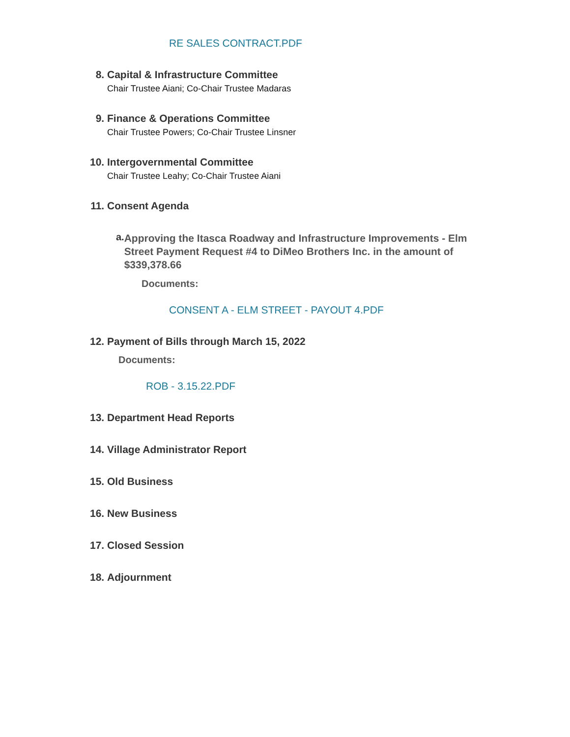RE SALES CONTRACT.PDF
8. Capital & Infrastructure Committee
Chair Trustee Aiani; Co-Chair Trustee Madaras
9. Finance & Operations Committee
Chair Trustee Powers; Co-Chair Trustee Linsner
10. Intergovernmental Committee
Chair Trustee Leahy; Co-Chair Trustee Aiani
11. Consent Agenda
a.
Approving the Itasca Roadway and Infrastructure Improvements - Elm Street Payment Request #4 to DiMeo Brothers Inc. in the amount of $339,378.66
Documents:
CONSENT A - ELM STREET - PAYOUT 4.PDF
12. Payment of Bills through March 15, 2022
Documents:
ROB - 3.15.22.PDF
13. Department Head Reports
14. Village Administrator Report
15. Old Business
16. New Business
17. Closed Session
18. Adjournment